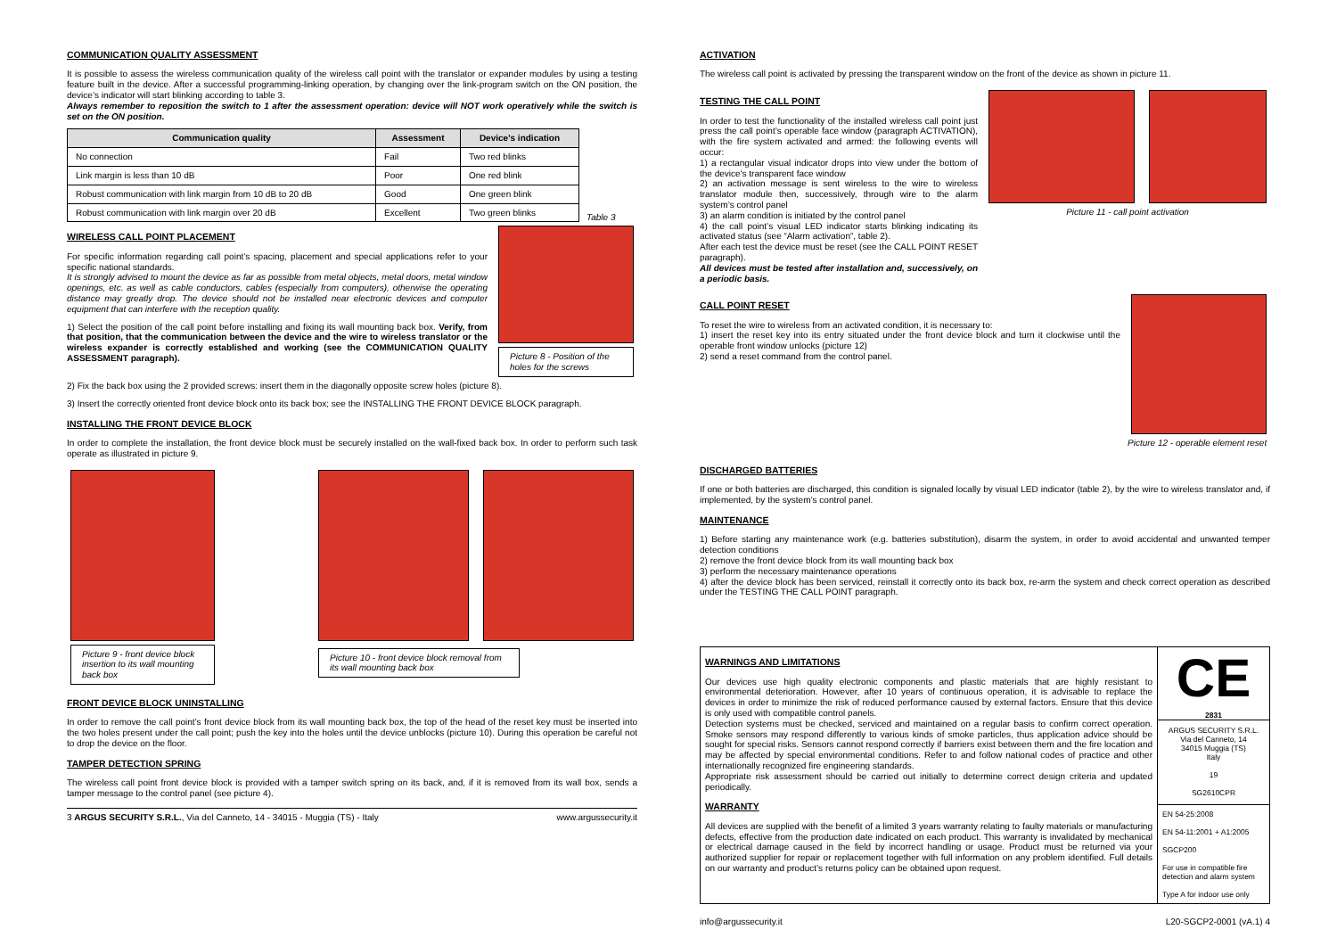COMMUNICATION QUALITY ASSESSMENT
It is possible to assess the wireless communication quality of the wireless call point with the translator or expander modules by using a testing feature built in the device. After a successful programming-linking operation, by changing over the link-program switch on the ON position, the device’s indicator will start blinking according to table 3.
Always remember to reposition the switch to 1 after the assessment operation: device will NOT work operatively while the switch is set on the ON position.
| Communication quality | Assessment | Device’s indication |
| --- | --- | --- |
| No connection | Fail | Two red blinks |
| Link margin is less than 10 dB | Poor | One red blink |
| Robust communication with link margin from 10 dB to 20 dB | Good | One green blink |
| Robust communication with link margin over 20 dB | Excellent | Two green blinks |
Table 3
WIRELESS CALL POINT PLACEMENT
For specific information regarding call point’s spacing, placement and special applications refer to your specific national standards.
It is strongly advised to mount the device as far as possible from metal objects, metal doors, metal window openings, etc. as well as cable conductors, cables (especially from computers), otherwise the operating distance may greatly drop. The device should not be installed near electronic devices and computer equipment that can interfere with the reception quality.
1) Select the position of the call point before installing and fixing its wall mounting back box. Verify, from that position, that the communication between the device and the wire to wireless translator or the wireless expander is correctly established and working (see the COMMUNICATION QUALITY ASSESSMENT paragraph).
Picture 8 - Position of the holes for the screws
2) Fix the back box using the 2 provided screws: insert them in the diagonally opposite screw holes (picture 8).
3) Insert the correctly oriented front device block onto its back box; see the INSTALLING THE FRONT DEVICE BLOCK paragraph.
INSTALLING THE FRONT DEVICE BLOCK
In order to complete the installation, the front device block must be securely installed on the wall-fixed back box. In order to perform such task operate as illustrated in picture 9.
Picture 9 - front device block insertion to its wall mounting back box
Picture 10 - front device block removal from its wall mounting back box
FRONT DEVICE BLOCK UNINSTALLING
In order to remove the call point’s front device block from its wall mounting back box, the top of the head of the reset key must be inserted into the two holes present under the call point; push the key into the holes until the device unblocks (picture 10). During this operation be careful not to drop the device on the floor.
TAMPER DETECTION SPRING
The wireless call point front device block is provided with a tamper switch spring on its back, and, if it is removed from its wall box, sends a tamper message to the control panel (see picture 4).
3 ARGUS SECURITY S.R.L., Via del Canneto, 14 - 34015 - Muggia (TS) - Italy www.argussecurity.it
ACTIVATION
The wireless call point is activated by pressing the transparent window on the front of the device as shown in picture 11.
TESTING THE CALL POINT
In order to test the functionality of the installed wireless call point just press the call point’s operable face window (paragraph ACTIVATION), with the fire system activated and armed: the following events will occur:
1) a rectangular visual indicator drops into view under the bottom of the device's transparent face window
2) an activation message is sent wireless to the wire to wireless translator module then, successively, through wire to the alarm system’s control panel
3) an alarm condition is initiated by the control panel
4) the call point’s visual LED indicator starts blinking indicating its activated status (see “Alarm activation”, table 2).
After each test the device must be reset (see the CALL POINT RESET paragraph).
All devices must be tested after installation and, successively, on a periodic basis.
Picture 11 - call point activation
CALL POINT RESET
To reset the wire to wireless from an activated condition, it is necessary to:
1) insert the reset key into its entry situated under the front device block and turn it clockwise until the operable front window unlocks (picture 12)
2) send a reset command from the control panel.
Picture 12 - operable element reset
DISCHARGED BATTERIES
If one or both batteries are discharged, this condition is signaled locally by visual LED indicator (table 2), by the wire to wireless translator and, if implemented, by the system’s control panel.
MAINTENANCE
1) Before starting any maintenance work (e.g. batteries substitution), disarm the system, in order to avoid accidental and unwanted temper detection conditions
2) remove the front device block from its wall mounting back box
3) perform the necessary maintenance operations
4) after the device block has been serviced, reinstall it correctly onto its back box, re-arm the system and check correct operation as described under the TESTING THE CALL POINT paragraph.
WARNINGS AND LIMITATIONS
Our devices use high quality electronic components and plastic materials that are highly resistant to environmental deterioration. However, after 10 years of continuous operation, it is advisable to replace the devices in order to minimize the risk of reduced performance caused by external factors. Ensure that this device is only used with compatible control panels.
Detection systems must be checked, serviced and maintained on a regular basis to confirm correct operation. Smoke sensors may respond differently to various kinds of smoke particles, thus application advice should be sought for special risks. Sensors cannot respond correctly if barriers exist between them and the fire location and may be affected by special environmental conditions. Refer to and follow national codes of practice and other internationally recognized fire engineering standards.
Appropriate risk assessment should be carried out initially to determine correct design criteria and updated periodically.
WARRANTY
All devices are supplied with the benefit of a limited 3 years warranty relating to faulty materials or manufacturing defects, effective from the production date indicated on each product. This warranty is invalidated by mechanical or electrical damage caused in the field by incorrect handling or usage. Product must be returned via your authorized supplier for repair or replacement together with full information on any problem identified. Full details on our warranty and product’s returns policy can be obtained upon request.
CE
2831
ARGUS SECURITY S.R.L.
Via del Canneto, 14
34015 Muggia (TS)
Italy
19
SG2610CPR
EN 54-25:2008
EN 54-11:2001 + A1:2005
SGCP200
For use in compatible fire detection and alarm system
Type A for indoor use only
info@argussecurity.it L20-SGCP2-0001 (vA.1) 4